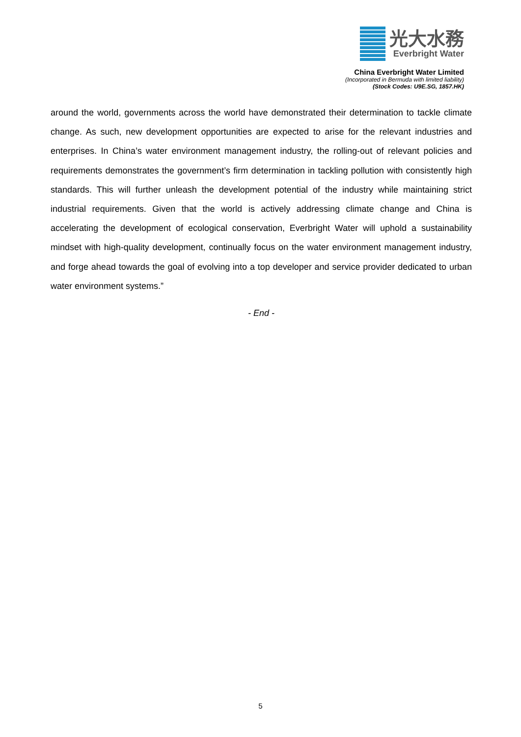光大水務
Everbright Water
China Everbright Water Limited
(Incorporated in Bermuda with limited liability)
(Stock Codes: U9E.SG, 1857.HK)
around the world, governments across the world have demonstrated their determination to tackle climate change. As such, new development opportunities are expected to arise for the relevant industries and enterprises. In China’s water environment management industry, the rolling-out of relevant policies and requirements demonstrates the government’s firm determination in tackling pollution with consistently high standards. This will further unleash the development potential of the industry while maintaining strict industrial requirements. Given that the world is actively addressing climate change and China is accelerating the development of ecological conservation, Everbright Water will uphold a sustainability mindset with high-quality development, continually focus on the water environment management industry, and forge ahead towards the goal of evolving into a top developer and service provider dedicated to urban water environment systems.”
- End -
5